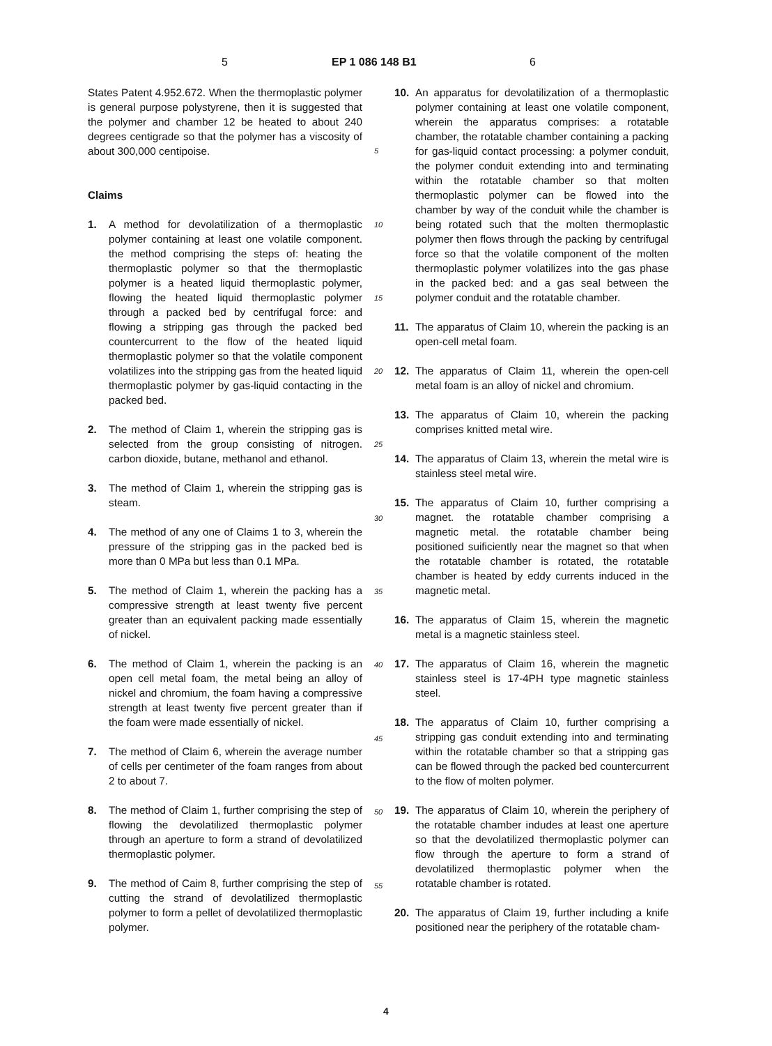5 EP 1 086 148 B1 6
States Patent 4.952.672. When the thermoplastic polymer is general purpose polystyrene, then it is suggested that the polymer and chamber 12 be heated to about 240 degrees centigrade so that the polymer has a viscosity of about 300,000 centipoise.
Claims
1. A method for devolatilization of a thermoplastic polymer containing at least one volatile component. the method comprising the steps of: heating the thermoplastic polymer so that the thermoplastic polymer is a heated liquid thermoplastic polymer, flowing the heated liquid thermoplastic polymer through a packed bed by centrifugal force: and flowing a stripping gas through the packed bed countercurrent to the flow of the heated liquid thermoplastic polymer so that the volatile component volatilizes into the stripping gas from the heated liquid thermoplastic polymer by gas-liquid contacting in the packed bed.
2. The method of Claim 1, wherein the stripping gas is selected from the group consisting of nitrogen. carbon dioxide, butane, methanol and ethanol.
3. The method of Claim 1, wherein the stripping gas is steam.
4. The method of any one of Claims 1 to 3, wherein the pressure of the stripping gas in the packed bed is more than 0 MPa but less than 0.1 MPa.
5. The method of Claim 1, wherein the packing has a compressive strength at least twenty five percent greater than an equivalent packing made essentially of nickel.
6. The method of Claim 1, wherein the packing is an open cell metal foam, the metal being an alloy of nickel and chromium, the foam having a compressive strength at least twenty five percent greater than if the foam were made essentially of nickel.
7. The method of Claim 6, wherein the average number of cells per centimeter of the foam ranges from about 2 to about 7.
8. The method of Claim 1, further comprising the step of flowing the devolatilized thermoplastic polymer through an aperture to form a strand of devolatilized thermoplastic polymer.
9. The method of Caim 8, further comprising the step of cutting the strand of devolatilized thermoplastic polymer to form a pellet of devolatilized thermoplastic polymer.
10. An apparatus for devolatilization of a thermoplastic polymer containing at least one volatile component, wherein the apparatus comprises: a rotatable chamber, the rotatable chamber containing a packing for gas-liquid contact processing: a polymer conduit, the polymer conduit extending into and terminating within the rotatable chamber so that molten thermoplastic polymer can be flowed into the chamber by way of the conduit while the chamber is being rotated such that the molten thermoplastic polymer then flows through the packing by centrifugal force so that the volatile component of the molten thermoplastic polymer volatilizes into the gas phase in the packed bed: and a gas seal between the polymer conduit and the rotatable chamber.
11. The apparatus of Claim 10, wherein the packing is an open-cell metal foam.
12. The apparatus of Claim 11, wherein the open-cell metal foam is an alloy of nickel and chromium.
13. The apparatus of Claim 10, wherein the packing comprises knitted metal wire.
14. The apparatus of Claim 13, wherein the metal wire is stainless steel metal wire.
15. The apparatus of Claim 10, further comprising a magnet. the rotatable chamber comprising a magnetic metal. the rotatable chamber being positioned suificiently near the magnet so that when the rotatable chamber is rotated, the rotatable chamber is heated by eddy currents induced in the magnetic metal.
16. The apparatus of Claim 15, wherein the magnetic metal is a magnetic stainless steel.
17. The apparatus of Claim 16, wherein the magnetic stainless steel is 17-4PH type magnetic stainless steel.
18. The apparatus of Claim 10, further comprising a stripping gas conduit extending into and terminating within the rotatable chamber so that a stripping gas can be flowed through the packed bed countercurrent to the flow of molten polymer.
19. The apparatus of Claim 10, wherein the periphery of the rotatable chamber indudes at least one aperture so that the devolatilized thermoplastic polymer can flow through the aperture to form a strand of devolatilized thermoplastic polymer when the rotatable chamber is rotated.
20. The apparatus of Claim 19, further including a knife positioned near the periphery of the rotatable cham-
5
10
15
20
25
30
35
40
45
50
55
4